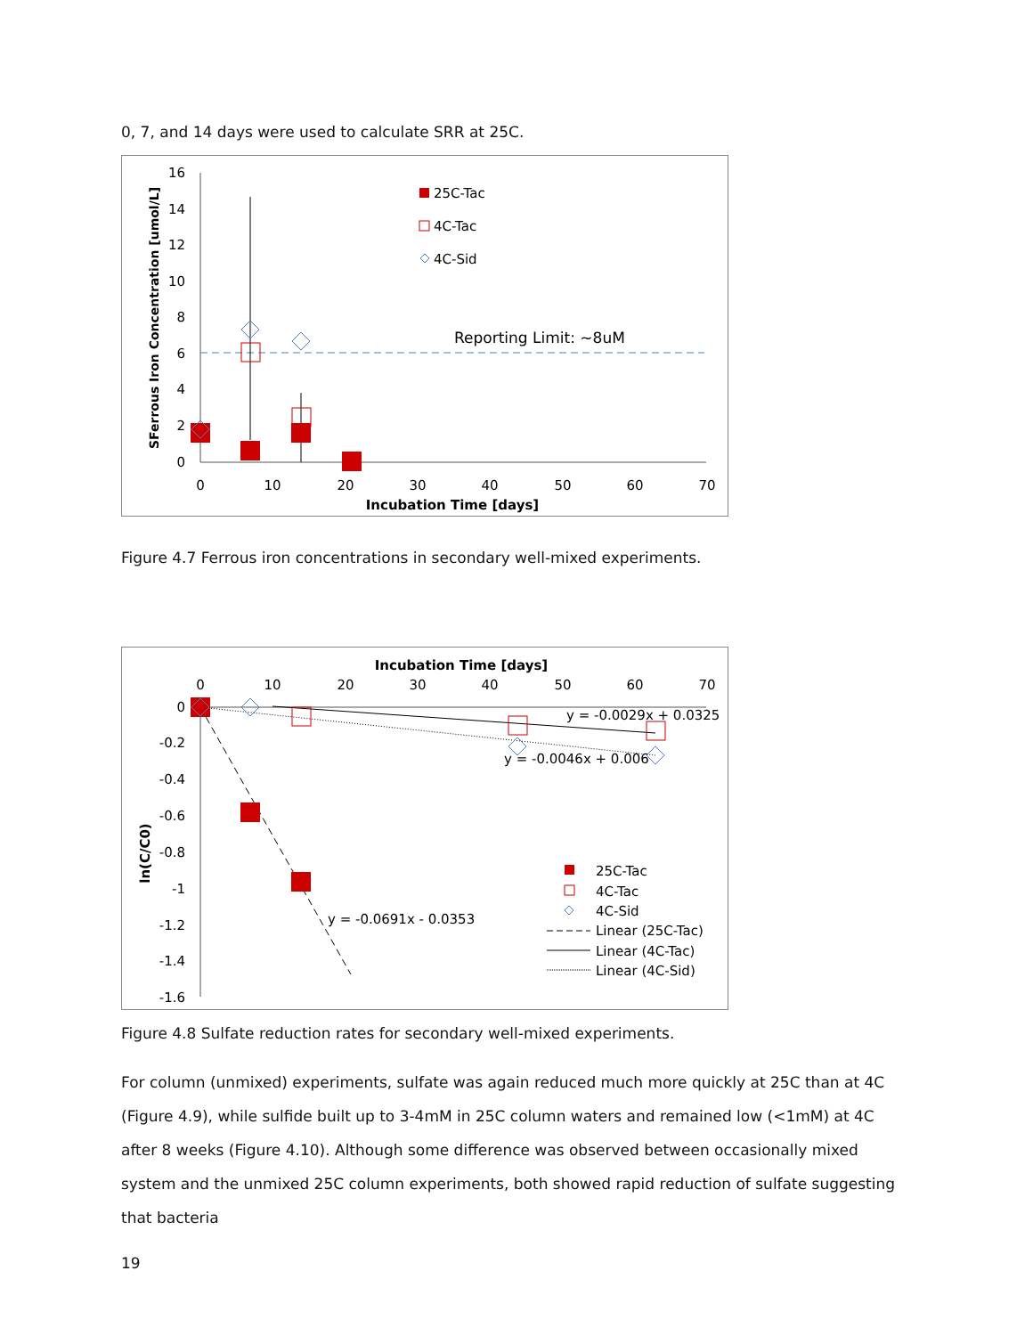0, 7, and 14 days were used to calculate SRR at 25C.
16
14
12
10
8
6
4
2
0
0
10
20
30
40
50
60
70
Incubation Time [days]
SFerrous Iron Concentration [umol/L]
Reporting Limit: ~8uM
25C-Tac
4C-Tac
4C-Sid
Figure 4.7 Ferrous iron concentrations in secondary well-mixed experiments.
Incubation Time [days]
0
10
20
30
40
50
60
70
0
-0.2
-0.4
-0.6
-0.8
-1
-1.2
-1.4
-1.6
ln(C/C0)
y = -0.0029x + 0.0325
y = -0.0046x + 0.006
y = -0.0691x - 0.0353
25C-Tac
4C-Tac
4C-Sid
Linear (25C-Tac)
Linear (4C-Tac)
Linear (4C-Sid)
Figure 4.8 Sulfate reduction rates for secondary well-mixed experiments.
For column (unmixed) experiments, sulfate was again reduced much more quickly at 25C than at 4C (Figure 4.9), while sulfide built up to 3-4mM in 25C column waters and remained low (<1mM) at 4C after 8 weeks (Figure 4.10). Although some difference was observed between occasionally mixed system and the unmixed 25C column experiments, both showed rapid reduction of sulfate suggesting that bacteria
19